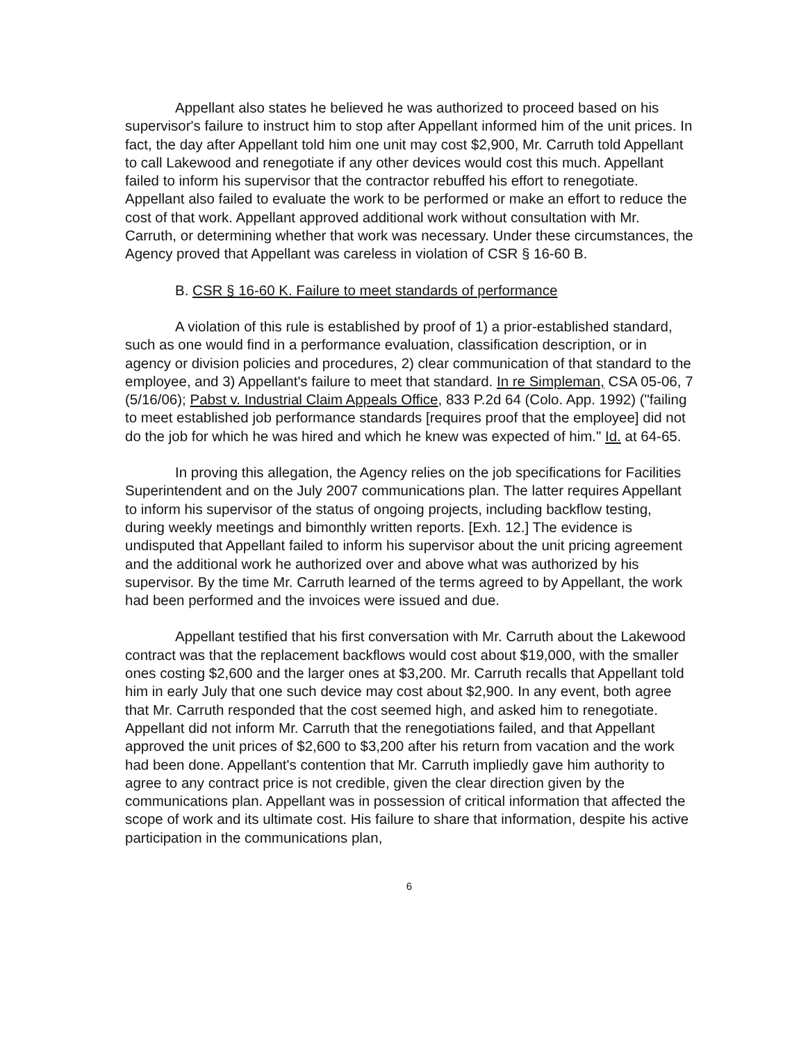Appellant also states he believed he was authorized to proceed based on his supervisor's failure to instruct him to stop after Appellant informed him of the unit prices. In fact, the day after Appellant told him one unit may cost $2,900, Mr. Carruth told Appellant to call Lakewood and renegotiate if any other devices would cost this much. Appellant failed to inform his supervisor that the contractor rebuffed his effort to renegotiate. Appellant also failed to evaluate the work to be performed or make an effort to reduce the cost of that work. Appellant approved additional work without consultation with Mr. Carruth, or determining whether that work was necessary. Under these circumstances, the Agency proved that Appellant was careless in violation of CSR § 16-60 B.
B. CSR § 16-60 K. Failure to meet standards of performance
A violation of this rule is established by proof of 1) a prior-established standard, such as one would find in a performance evaluation, classification description, or in agency or division policies and procedures, 2) clear communication of that standard to the employee, and 3) Appellant's failure to meet that standard. In re Simpleman, CSA 05-06, 7 (5/16/06); Pabst v. Industrial Claim Appeals Office, 833 P.2d 64 (Colo. App. 1992) ("failing to meet established job performance standards [requires proof that the employee] did not do the job for which he was hired and which he knew was expected of him." Id. at 64-65.
In proving this allegation, the Agency relies on the job specifications for Facilities Superintendent and on the July 2007 communications plan. The latter requires Appellant to inform his supervisor of the status of ongoing projects, including backflow testing, during weekly meetings and bimonthly written reports. [Exh. 12.] The evidence is undisputed that Appellant failed to inform his supervisor about the unit pricing agreement and the additional work he authorized over and above what was authorized by his supervisor. By the time Mr. Carruth learned of the terms agreed to by Appellant, the work had been performed and the invoices were issued and due.
Appellant testified that his first conversation with Mr. Carruth about the Lakewood contract was that the replacement backflows would cost about $19,000, with the smaller ones costing $2,600 and the larger ones at $3,200. Mr. Carruth recalls that Appellant told him in early July that one such device may cost about $2,900. In any event, both agree that Mr. Carruth responded that the cost seemed high, and asked him to renegotiate. Appellant did not inform Mr. Carruth that the renegotiations failed, and that Appellant approved the unit prices of $2,600 to $3,200 after his return from vacation and the work had been done. Appellant's contention that Mr. Carruth impliedly gave him authority to agree to any contract price is not credible, given the clear direction given by the communications plan. Appellant was in possession of critical information that affected the scope of work and its ultimate cost. His failure to share that information, despite his active participation in the communications plan,
6